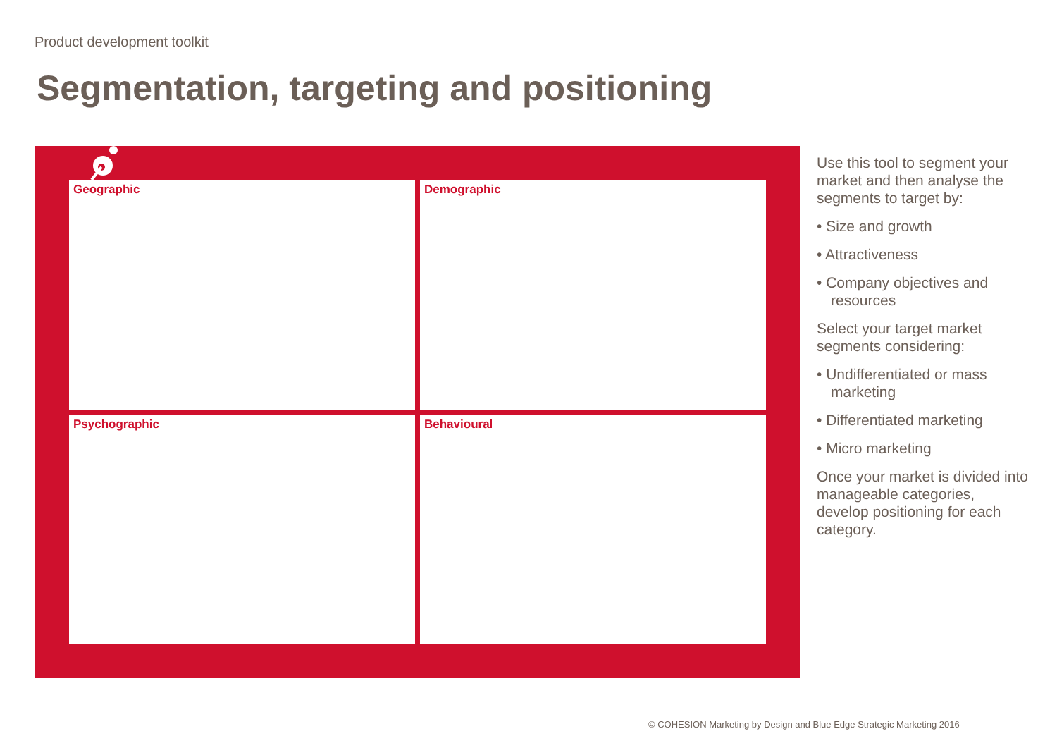Product development toolkit
Segmentation, targeting and positioning
Geographic
Demographic
Psychographic
Behavioural
Use this tool to segment your market and then analyse the segments to target by:
• Size and growth
• Attractiveness
• Company objectives and resources
Select your target market segments considering:
• Undifferentiated or mass marketing
• Differentiated marketing
• Micro marketing
Once your market is divided into manageable categories, develop positioning for each category.
© COHESION Marketing by Design and Blue Edge Strategic Marketing 2016